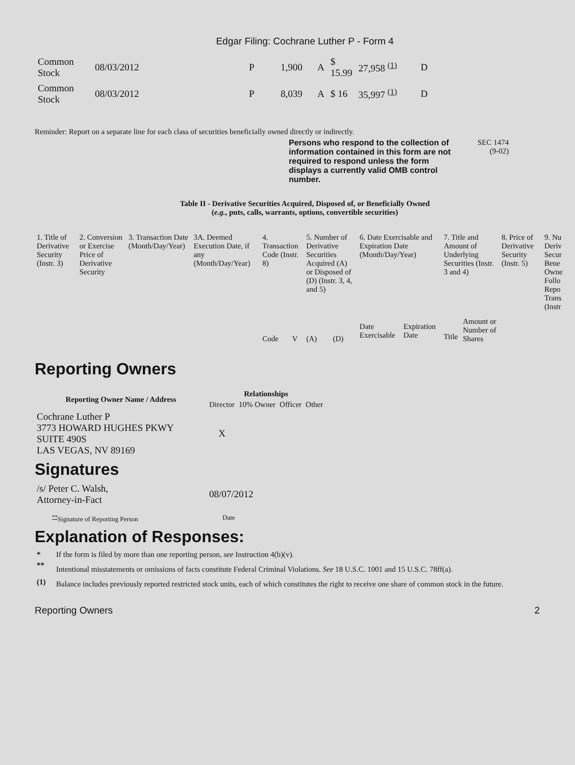Edgar Filing: Cochrane Luther P - Form 4
| Common Stock | 08/03/2012 | P | 1,900 | A | $ 15.99 | 27,958 <sup>(1)</sup> | D |
| Common Stock | 08/03/2012 | P | 8,039 | A | $ 16 | 35,997 <sup>(1)</sup> | D |
Reminder: Report on a separate line for each class of securities beneficially owned directly or indirectly.
Persons who respond to the collection of information contained in this form are not required to respond unless the form displays a currently valid OMB control number.
SEC 1474
(9-02)
Table II - Derivative Securities Acquired, Disposed of, or Beneficially Owned
(e.g., puts, calls, warrants, options, convertible securities)
| 1. Title of Derivative Security (Instr. 3) | 2. Conversion or Exercise Price of Derivative Security | 3. Transaction Date (Month/Day/Year) | 3A. Deemed Execution Date, if any (Month/Day/Year) | 4. Transaction Code (Instr. 8) | | 5. Number of Derivative Securities Acquired (A) or Disposed of (D) (Instr. 3, 4, and 5) | | 6. Date Exercisable and Expiration Date (Month/Day/Year) | | 7. Title and Amount of Underlying Securities (Instr. 3 and 4) | | 8. Price of Derivative Security (Instr. 5) | 9. Nu Deriv Secur Bene Owne Follo Repo Trans (Instr |
| | | | | Code | V | (A) | (D) | Date Exercisable | Expiration Date | Title | Amount or Number of Shares | | |
Reporting Owners
| Reporting Owner Name / Address | Relationships | | | |
| --- | --- | --- | --- | --- |
| | Director | 10% Owner | Officer | Other |
| Cochrane Luther P 3773 HOWARD HUGHES PKWY SUITE 490S LAS VEGAS, NV 89169 | X | | | |
Signatures
| /s/ Peter C. Walsh, Attorney-in-Fact | 08/07/2012 |
| <sup>**</sup> Signature of Reporting Person | Date |
Explanation of Responses:
| * | If the form is filed by more than one reporting person, see Instruction 4(b)(v). |
| ** | Intentional misstatements or omissions of facts constitute Federal Criminal Violations. See 18 U.S.C. 1001 and 15 U.S.C. 78ff(a). |
| (1) | Balance includes previously reported restricted stock units, each of which constitutes the right to receive one share of common stock in the future. |
Reporting Owners 2